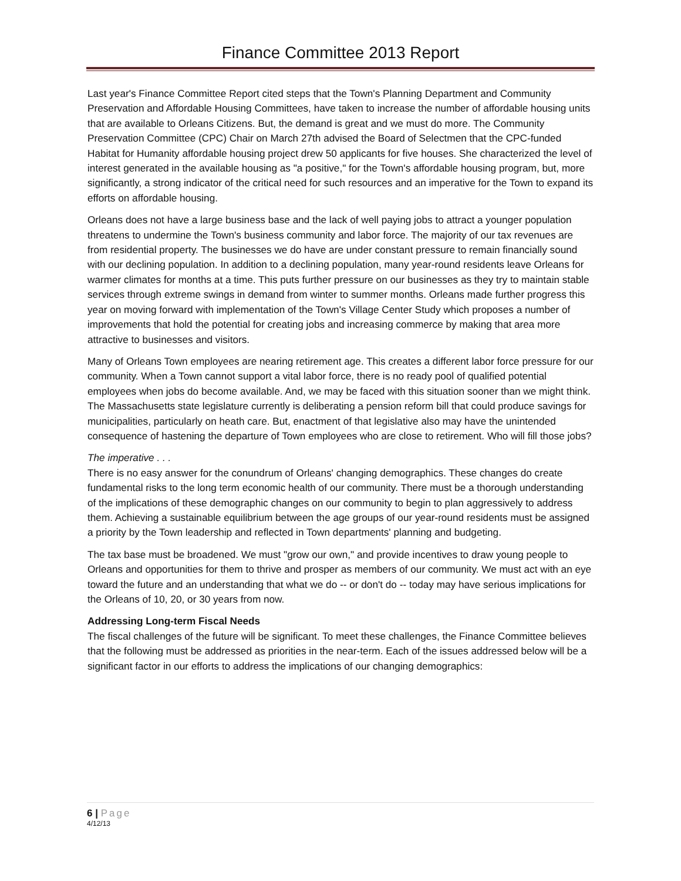Finance Committee 2013 Report
Last year's Finance Committee Report cited steps that the Town's Planning Department and Community Preservation and Affordable Housing Committees, have taken to increase the number of affordable housing units that are available to Orleans Citizens. But, the demand is great and we must do more. The Community Preservation Committee (CPC) Chair on March 27th advised the Board of Selectmen that the CPC-funded Habitat for Humanity affordable housing project drew 50 applicants for five houses. She characterized the level of interest generated in the available housing as "a positive," for the Town's affordable housing program, but, more significantly, a strong indicator of the critical need for such resources and an imperative for the Town to expand its efforts on affordable housing.
Orleans does not have a large business base and the lack of well paying jobs to attract a younger population threatens to undermine the Town's business community and labor force. The majority of our tax revenues are from residential property. The businesses we do have are under constant pressure to remain financially sound with our declining population. In addition to a declining population, many year-round residents leave Orleans for warmer climates for months at a time. This puts further pressure on our businesses as they try to maintain stable services through extreme swings in demand from winter to summer months. Orleans made further progress this year on moving forward with implementation of the Town's Village Center Study which proposes a number of improvements that hold the potential for creating jobs and increasing commerce by making that area more attractive to businesses and visitors.
Many of Orleans Town employees are nearing retirement age. This creates a different labor force pressure for our community. When a Town cannot support a vital labor force, there is no ready pool of qualified potential employees when jobs do become available. And, we may be faced with this situation sooner than we might think. The Massachusetts state legislature currently is deliberating a pension reform bill that could produce savings for municipalities, particularly on heath care. But, enactment of that legislative also may have the unintended consequence of hastening the departure of Town employees who are close to retirement. Who will fill those jobs?
The imperative . . .
There is no easy answer for the conundrum of Orleans' changing demographics. These changes do create fundamental risks to the long term economic health of our community. There must be a thorough understanding of the implications of these demographic changes on our community to begin to plan aggressively to address them. Achieving a sustainable equilibrium between the age groups of our year-round residents must be assigned a priority by the Town leadership and reflected in Town departments' planning and budgeting.
The tax base must be broadened. We must "grow our own," and provide incentives to draw young people to Orleans and opportunities for them to thrive and prosper as members of our community. We must act with an eye toward the future and an understanding that what we do -- or don't do -- today may have serious implications for the Orleans of 10, 20, or 30 years from now.
Addressing Long-term Fiscal Needs
The fiscal challenges of the future will be significant. To meet these challenges, the Finance Committee believes that the following must be addressed as priorities in the near-term. Each of the issues addressed below will be a significant factor in our efforts to address the implications of our changing demographics:
6 | Page
4/12/13